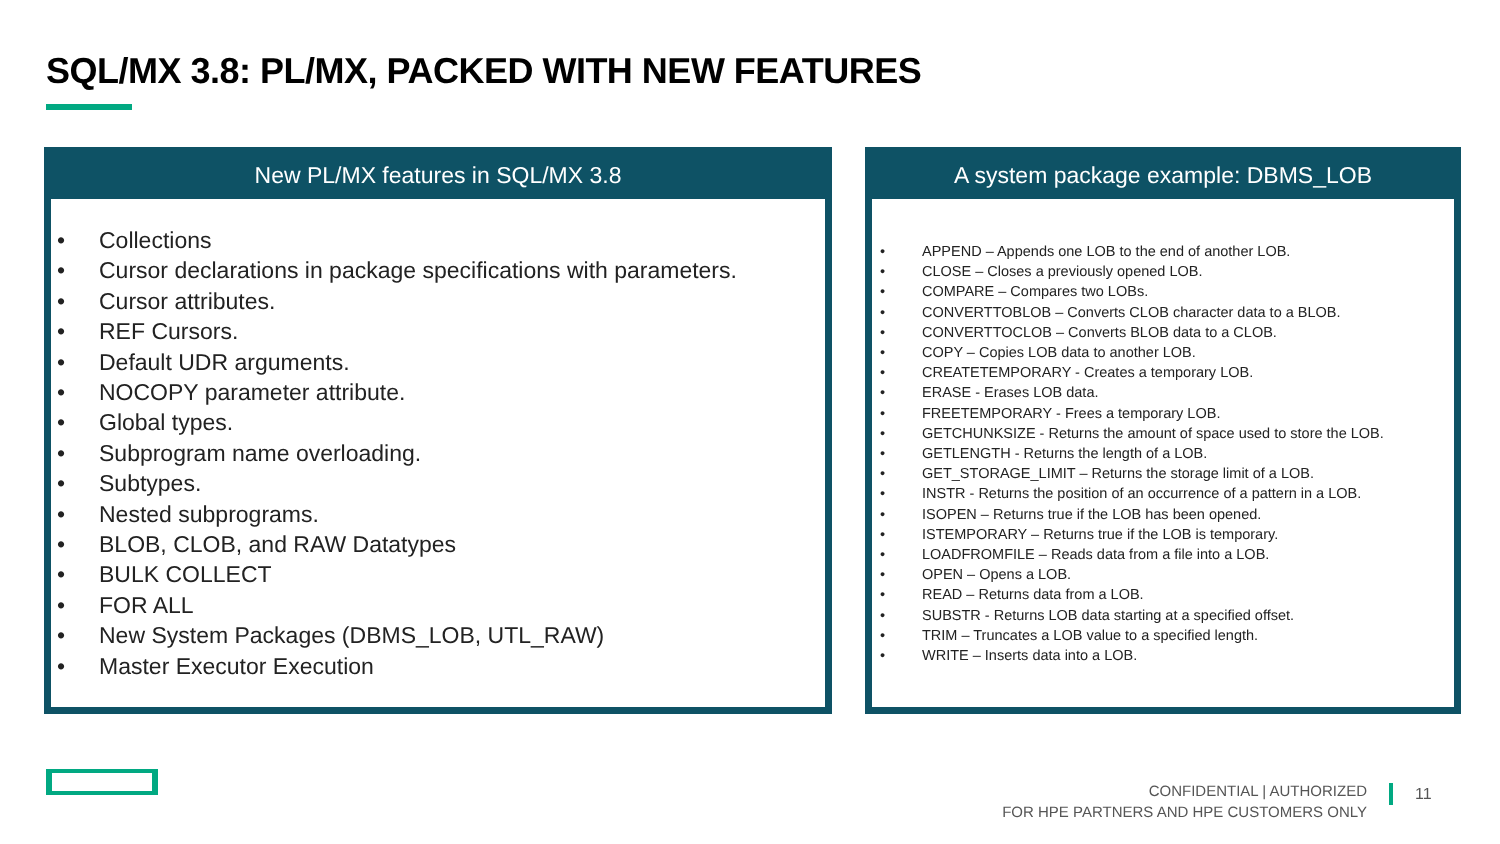SQL/MX 3.8: PL/MX, PACKED WITH NEW FEATURES
New PL/MX features in SQL/MX 3.8
• Collections
• Cursor declarations in package specifications with parameters.
• Cursor attributes.
• REF Cursors.
• Default UDR arguments.
• NOCOPY parameter attribute.
• Global types.
• Subprogram name overloading.
• Subtypes.
• Nested subprograms.
• BLOB, CLOB, and RAW Datatypes
• BULK COLLECT
• FOR ALL
• New System Packages (DBMS_LOB, UTL_RAW)
• Master Executor Execution
A system package example: DBMS_LOB
• APPEND – Appends one LOB to the end of another LOB.
• CLOSE – Closes a previously opened LOB.
• COMPARE – Compares two LOBs.
• CONVERTTOBLOB – Converts CLOB character data to a BLOB.
• CONVERTTOCLOB – Converts BLOB data to a CLOB.
• COPY – Copies LOB data to another LOB.
• CREATETEMPORARY - Creates a temporary LOB.
• ERASE - Erases LOB data.
• FREETEMPORARY - Frees a temporary LOB.
• GETCHUNKSIZE - Returns the amount of space used to store the LOB.
• GETLENGTH - Returns the length of a LOB.
• GET_STORAGE_LIMIT – Returns the storage limit of a LOB.
• INSTR - Returns the position of an occurrence of a pattern in a LOB.
• ISOPEN – Returns true if the LOB has been opened.
• ISTEMPORARY – Returns true if the LOB is temporary.
• LOADFROMFILE – Reads data from a file into a LOB.
• OPEN – Opens a LOB.
• READ – Returns data from a LOB.
• SUBSTR - Returns LOB data starting at a specified offset.
• TRIM – Truncates a LOB value to a specified length.
• WRITE – Inserts data into a LOB.
CONFIDENTIAL | AUTHORIZED
FOR HPE PARTNERS AND HPE CUSTOMERS ONLY
11